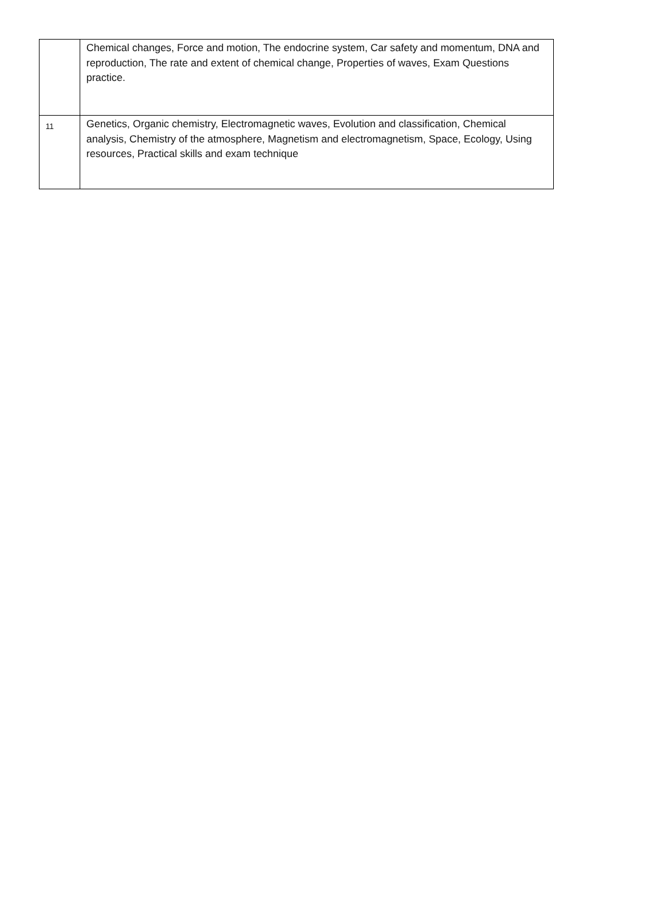| | Chemical changes, Force and motion, The endocrine system, Car safety and momentum, DNA and reproduction, The rate and extent of chemical change, Properties of waves, Exam Questions practice. |
| 11 | Genetics, Organic chemistry, Electromagnetic waves, Evolution and classification, Chemical analysis, Chemistry of the atmosphere, Magnetism and electromagnetism, Space, Ecology, Using resources, Practical skills and exam technique |